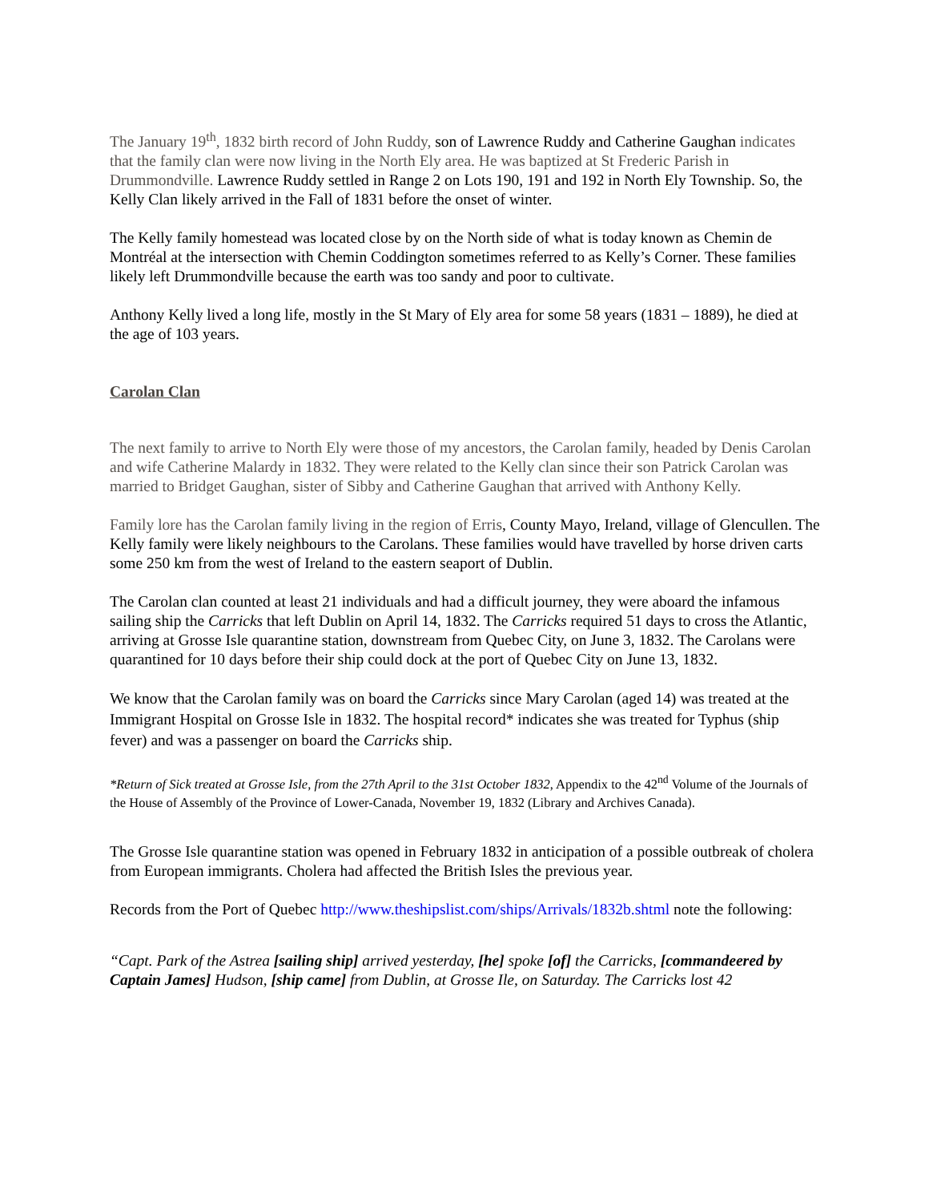The January 19<sup>th</sup>, 1832 birth record of John Ruddy, son of Lawrence Ruddy and Catherine Gaughan indicates that the family clan were now living in the North Ely area. He was baptized at St Frederic Parish in Drummondville. Lawrence Ruddy settled in Range 2 on Lots 190, 191 and 192 in North Ely Township. So, the Kelly Clan likely arrived in the Fall of 1831 before the onset of winter.
The Kelly family homestead was located close by on the North side of what is today known as Chemin de Montréal at the intersection with Chemin Coddington sometimes referred to as Kelly’s Corner. These families likely left Drummondville because the earth was too sandy and poor to cultivate.
Anthony Kelly lived a long life, mostly in the St Mary of Ely area for some 58 years (1831 – 1889), he died at the age of 103 years.
Carolan Clan
The next family to arrive to North Ely were those of my ancestors, the Carolan family, headed by Denis Carolan and wife Catherine Malardy in 1832. They were related to the Kelly clan since their son Patrick Carolan was married to Bridget Gaughan, sister of Sibby and Catherine Gaughan that arrived with Anthony Kelly.
Family lore has the Carolan family living in the region of Erris, County Mayo, Ireland, village of Glencullen. The Kelly family were likely neighbours to the Carolans. These families would have travelled by horse driven carts some 250 km from the west of Ireland to the eastern seaport of Dublin.
The Carolan clan counted at least 21 individuals and had a difficult journey, they were aboard the infamous sailing ship the Carricks that left Dublin on April 14, 1832. The Carricks required 51 days to cross the Atlantic, arriving at Grosse Isle quarantine station, downstream from Quebec City, on June 3, 1832. The Carolans were quarantined for 10 days before their ship could dock at the port of Quebec City on June 13, 1832.
We know that the Carolan family was on board the Carricks since Mary Carolan (aged 14) was treated at the Immigrant Hospital on Grosse Isle in 1832. The hospital record* indicates she was treated for Typhus (ship fever) and was a passenger on board the Carricks ship.
*Return of Sick treated at Grosse Isle, from the 27th April to the 31st October 1832, Appendix to the 42<sup>nd</sup> Volume of the Journals of the House of Assembly of the Province of Lower-Canada, November 19, 1832 (Library and Archives Canada).
The Grosse Isle quarantine station was opened in February 1832 in anticipation of a possible outbreak of cholera from European immigrants. Cholera had affected the British Isles the previous year.
Records from the Port of Quebec http://www.theshipslist.com/ships/Arrivals/1832b.shtml note the following:
“Capt. Park of the Astrea [sailing ship] arrived yesterday, [he] spoke [of] the Carricks, [commandeered by Captain James] Hudson, [ship came] from Dublin, at Grosse Ile, on Saturday. The Carricks lost 42